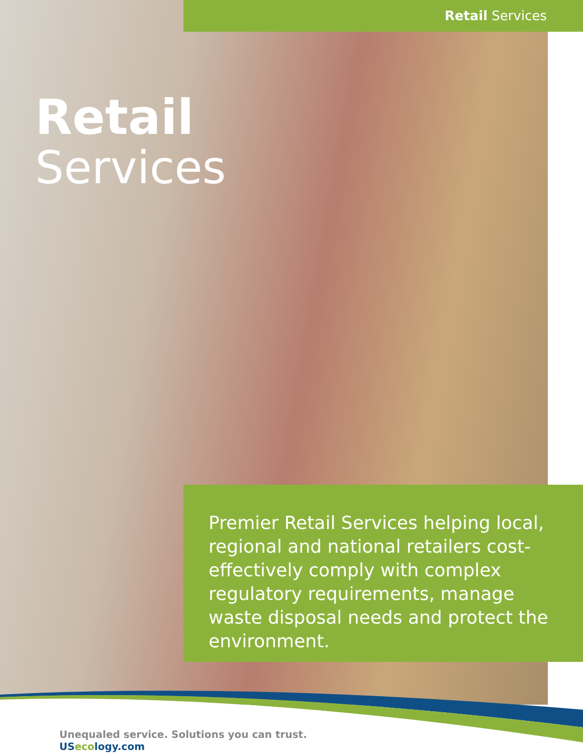Retail Services
Retail
Services
Premier Retail Services helping local, regional and national retailers cost-effectively comply with complex regulatory requirements, manage waste disposal needs and protect the environment.
Unequaled service. Solutions you can trust.
USecology.com